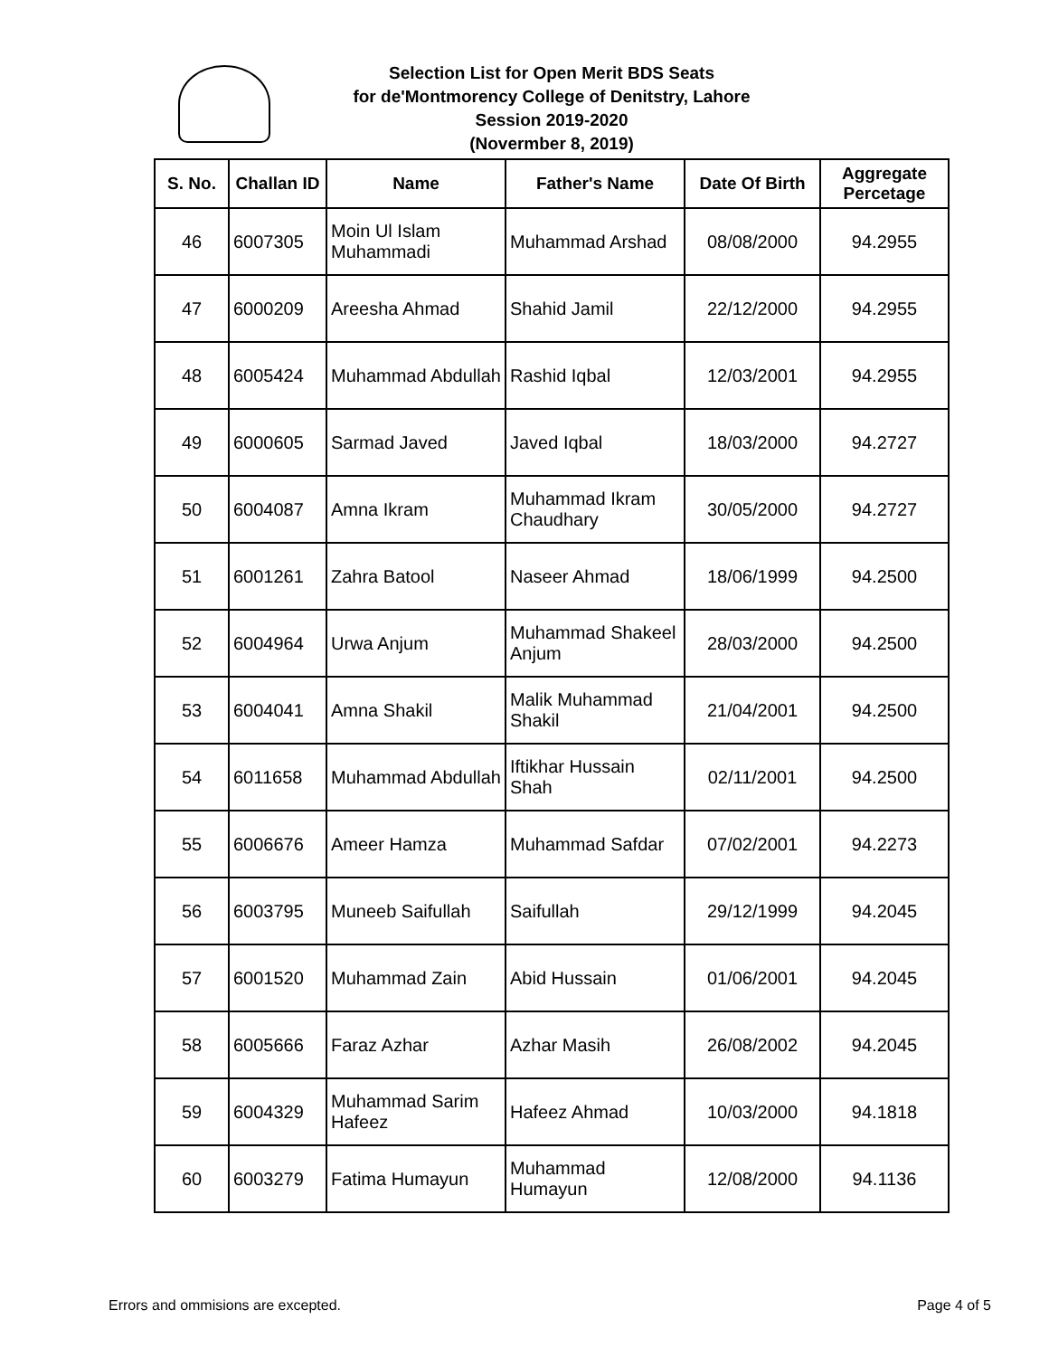Selection List for Open Merit BDS Seats
for de'Montmorency College of Denitstry, Lahore
Session 2019-2020
(Novermber 8, 2019)
| S. No. | Challan ID | Name | Father's Name | Date Of Birth | Aggregate Percetage |
| --- | --- | --- | --- | --- | --- |
| 46 | 6007305 | Moin Ul Islam Muhammadi | Muhammad Arshad | 08/08/2000 | 94.2955 |
| 47 | 6000209 | Areesha Ahmad | Shahid Jamil | 22/12/2000 | 94.2955 |
| 48 | 6005424 | Muhammad Abdullah | Rashid Iqbal | 12/03/2001 | 94.2955 |
| 49 | 6000605 | Sarmad Javed | Javed Iqbal | 18/03/2000 | 94.2727 |
| 50 | 6004087 | Amna Ikram | Muhammad Ikram Chaudhary | 30/05/2000 | 94.2727 |
| 51 | 6001261 | Zahra Batool | Naseer Ahmad | 18/06/1999 | 94.2500 |
| 52 | 6004964 | Urwa Anjum | Muhammad Shakeel Anjum | 28/03/2000 | 94.2500 |
| 53 | 6004041 | Amna Shakil | Malik Muhammad Shakil | 21/04/2001 | 94.2500 |
| 54 | 6011658 | Muhammad Abdullah | Iftikhar Hussain Shah | 02/11/2001 | 94.2500 |
| 55 | 6006676 | Ameer Hamza | Muhammad Safdar | 07/02/2001 | 94.2273 |
| 56 | 6003795 | Muneeb Saifullah | Saifullah | 29/12/1999 | 94.2045 |
| 57 | 6001520 | Muhammad Zain | Abid Hussain | 01/06/2001 | 94.2045 |
| 58 | 6005666 | Faraz Azhar | Azhar Masih | 26/08/2002 | 94.2045 |
| 59 | 6004329 | Muhammad Sarim Hafeez | Hafeez Ahmad | 10/03/2000 | 94.1818 |
| 60 | 6003279 | Fatima Humayun | Muhammad Humayun | 12/08/2000 | 94.1136 |
Errors and ommisions are excepted. Page 4 of 5